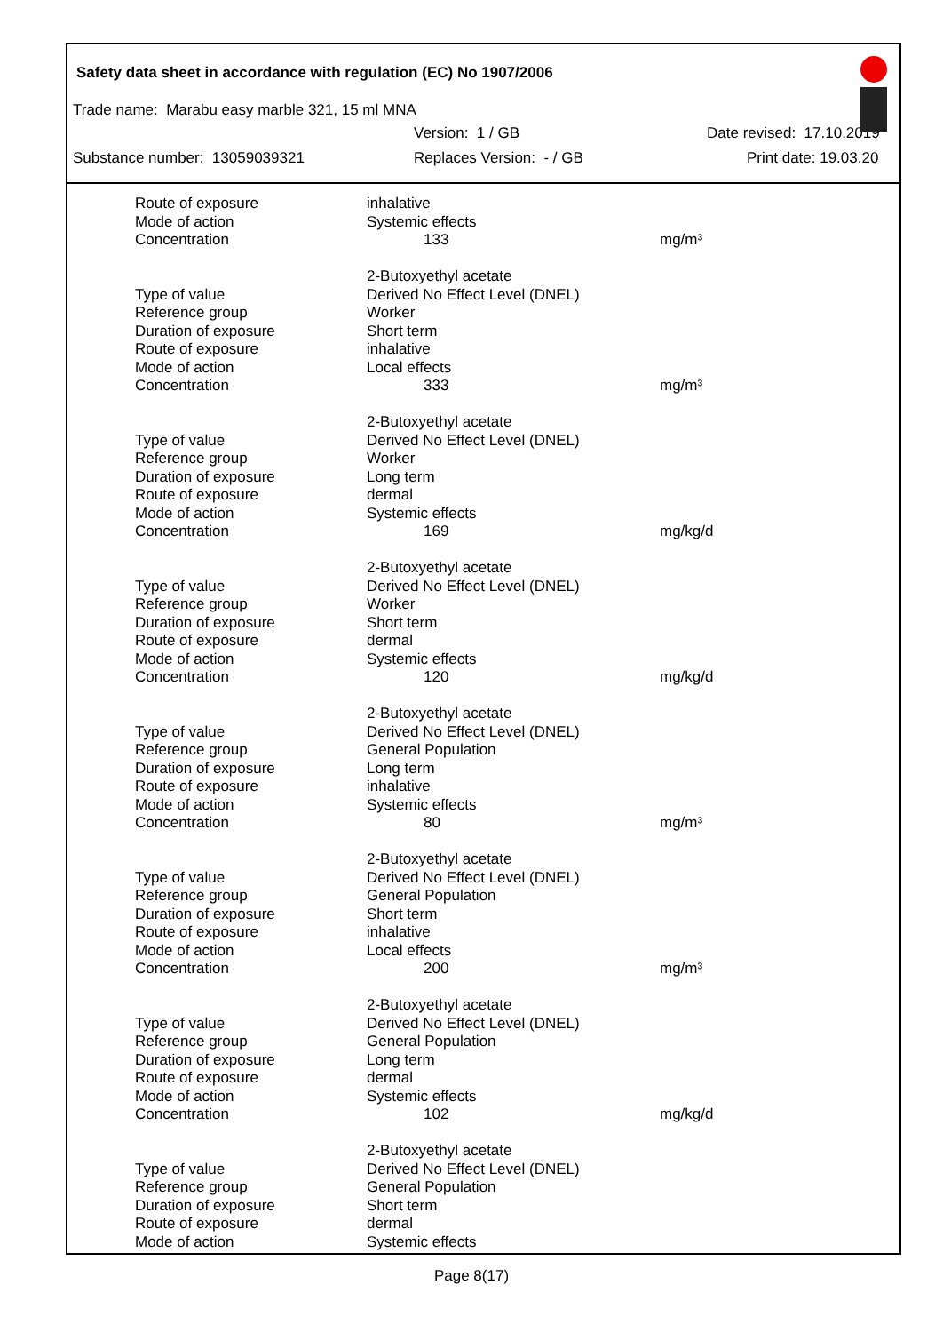Safety data sheet in accordance with regulation (EC) No 1907/2006
Trade name: Marabu easy marble 321, 15 ml MNA
Version: 1 / GB Date revised: 17.10.2019
Substance number: 13059039321 Replaces Version: - / GB Print date: 19.03.20
| Route of exposure | inhalative | |
| Mode of action | Systemic effects | |
| Concentration | 133 | mg/m³ |
| | 2-Butoxyethyl acetate | |
| Type of value | Derived No Effect Level (DNEL) | |
| Reference group | Worker | |
| Duration of exposure | Short term | |
| Route of exposure | inhalative | |
| Mode of action | Local effects | |
| Concentration | 333 | mg/m³ |
| | 2-Butoxyethyl acetate | |
| Type of value | Derived No Effect Level (DNEL) | |
| Reference group | Worker | |
| Duration of exposure | Long term | |
| Route of exposure | dermal | |
| Mode of action | Systemic effects | |
| Concentration | 169 | mg/kg/d |
| | 2-Butoxyethyl acetate | |
| Type of value | Derived No Effect Level (DNEL) | |
| Reference group | Worker | |
| Duration of exposure | Short term | |
| Route of exposure | dermal | |
| Mode of action | Systemic effects | |
| Concentration | 120 | mg/kg/d |
| | 2-Butoxyethyl acetate | |
| Type of value | Derived No Effect Level (DNEL) | |
| Reference group | General Population | |
| Duration of exposure | Long term | |
| Route of exposure | inhalative | |
| Mode of action | Systemic effects | |
| Concentration | 80 | mg/m³ |
| | 2-Butoxyethyl acetate | |
| Type of value | Derived No Effect Level (DNEL) | |
| Reference group | General Population | |
| Duration of exposure | Short term | |
| Route of exposure | inhalative | |
| Mode of action | Local effects | |
| Concentration | 200 | mg/m³ |
| | 2-Butoxyethyl acetate | |
| Type of value | Derived No Effect Level (DNEL) | |
| Reference group | General Population | |
| Duration of exposure | Long term | |
| Route of exposure | dermal | |
| Mode of action | Systemic effects | |
| Concentration | 102 | mg/kg/d |
| | 2-Butoxyethyl acetate | |
| Type of value | Derived No Effect Level (DNEL) | |
| Reference group | General Population | |
| Duration of exposure | Short term | |
| Route of exposure | dermal | |
| Mode of action | Systemic effects | |
Page 8(17)